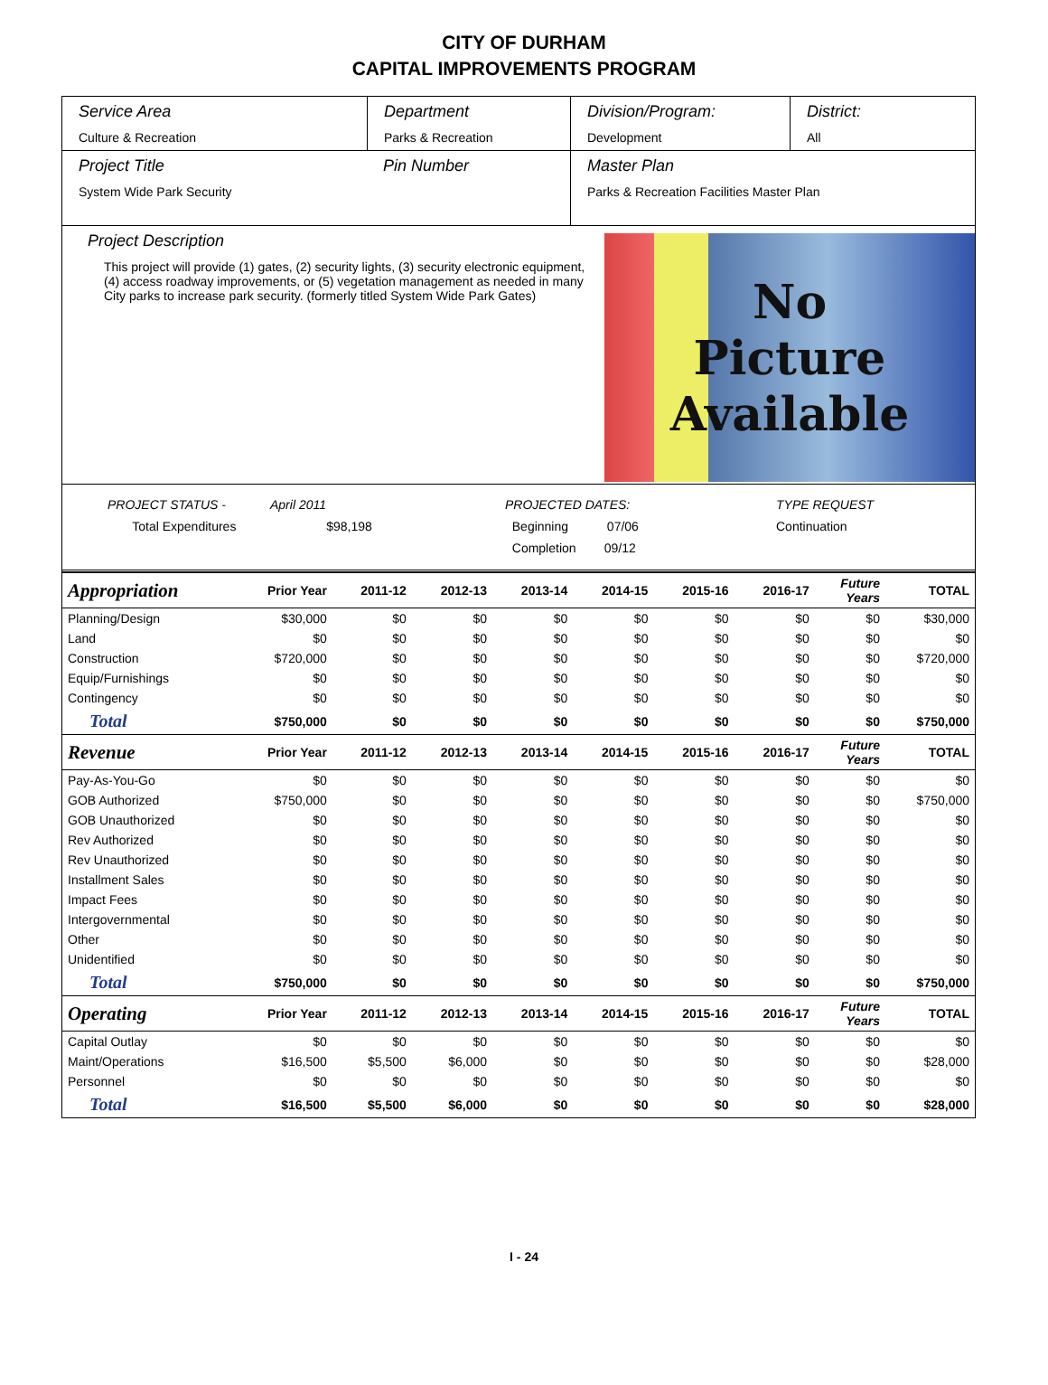CITY OF DURHAM
CAPITAL IMPROVEMENTS PROGRAM
Service Area
Culture & Recreation
Department
Parks & Recreation
Division/Program:
Development
District:
All
Project Title
System Wide Park Security
Pin Number Master Plan
Parks & Recreation Facilities Master Plan
Project Description
This project will provide (1) gates, (2) security lights, (3) security electronic equipment, (4) access roadway improvements, or (5) vegetation management as needed in many City parks to increase park security. (formerly titled System Wide Park Gates)
No
Picture
Available
PROJECT STATUS -
Total Expenditures
April 2011
$98,198
PROJECTED DATES:
Beginning 07/06
Completion 09/12
TYPE REQUEST
Continuation
| Appropriation | Prior Year | 2011-12 | 2012-13 | 2013-14 | 2014-15 | 2015-16 | 2016-17 | Future Years | TOTAL |
| --- | --- | --- | --- | --- | --- | --- | --- | --- | --- |
| Planning/Design | $30,000 | $0 | $0 | $0 | $0 | $0 | $0 | $0 | $30,000 |
| Land | $0 | $0 | $0 | $0 | $0 | $0 | $0 | $0 | $0 |
| Construction | $720,000 | $0 | $0 | $0 | $0 | $0 | $0 | $0 | $720,000 |
| Equip/Furnishings | $0 | $0 | $0 | $0 | $0 | $0 | $0 | $0 | $0 |
| Contingency | $0 | $0 | $0 | $0 | $0 | $0 | $0 | $0 | $0 |
| Total | $750,000 | $0 | $0 | $0 | $0 | $0 | $0 | $0 | $750,000 |
| Revenue | Prior Year | 2011-12 | 2012-13 | 2013-14 | 2014-15 | 2015-16 | 2016-17 | Future Years | TOTAL |
| Pay-As-You-Go | $0 | $0 | $0 | $0 | $0 | $0 | $0 | $0 | $0 |
| GOB Authorized | $750,000 | $0 | $0 | $0 | $0 | $0 | $0 | $0 | $750,000 |
| GOB Unauthorized | $0 | $0 | $0 | $0 | $0 | $0 | $0 | $0 | $0 |
| Rev Authorized | $0 | $0 | $0 | $0 | $0 | $0 | $0 | $0 | $0 |
| Rev Unauthorized | $0 | $0 | $0 | $0 | $0 | $0 | $0 | $0 | $0 |
| Installment Sales | $0 | $0 | $0 | $0 | $0 | $0 | $0 | $0 | $0 |
| Impact Fees | $0 | $0 | $0 | $0 | $0 | $0 | $0 | $0 | $0 |
| Intergovernmental | $0 | $0 | $0 | $0 | $0 | $0 | $0 | $0 | $0 |
| Other | $0 | $0 | $0 | $0 | $0 | $0 | $0 | $0 | $0 |
| Unidentified | $0 | $0 | $0 | $0 | $0 | $0 | $0 | $0 | $0 |
| Total | $750,000 | $0 | $0 | $0 | $0 | $0 | $0 | $0 | $750,000 |
| Operating | Prior Year | 2011-12 | 2012-13 | 2013-14 | 2014-15 | 2015-16 | 2016-17 | Future Years | TOTAL |
| Capital Outlay | $0 | $0 | $0 | $0 | $0 | $0 | $0 | $0 | $0 |
| Maint/Operations | $16,500 | $5,500 | $6,000 | $0 | $0 | $0 | $0 | $0 | $28,000 |
| Personnel | $0 | $0 | $0 | $0 | $0 | $0 | $0 | $0 | $0 |
| Total | $16,500 | $5,500 | $6,000 | $0 | $0 | $0 | $0 | $0 | $28,000 |
I - 24